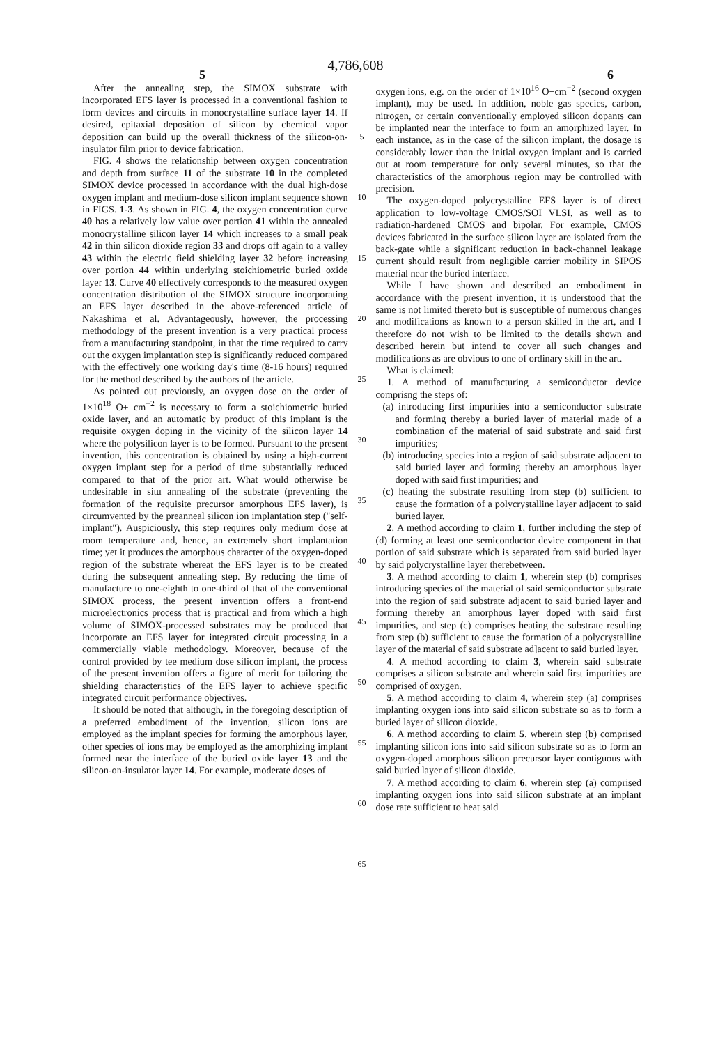4,786,608
5 6
After the annealing step, the SIMOX substrate with incorporated EFS layer is processed in a conventional fashion to form devices and circuits in monocrystalline surface layer 14. If desired, epitaxial deposition of silicon by chemical vapor deposition can build up the overall thickness of the silicon-on-insulator film prior to device fabrication.
FIG. 4 shows the relationship between oxygen concentration and depth from surface 11 of the substrate 10 in the completed SIMOX device processed in accordance with the dual high-dose oxygen implant and medium-dose silicon implant sequence shown in FIGS. 1-3. As shown in FIG. 4, the oxygen concentration curve 40 has a relatively low value over portion 41 within the annealed monocrystalline silicon layer 14 which increases to a small peak 42 in thin silicon dioxide region 33 and drops off again to a valley 43 within the electric field shielding layer 32 before increasing over portion 44 within underlying stoichiometric buried oxide layer 13. Curve 40 effectively corresponds to the measured oxygen concentration distribution of the SIMOX structure incorporating an EFS layer described in the above-referenced article of Nakashima et al. Advantageously, however, the processing methodology of the present invention is a very practical process from a manufacturing standpoint, in that the time required to carry out the oxygen implantation step is significantly reduced compared with the effectively one working day's time (8-16 hours) required for the method described by the authors of the article.
As pointed out previously, an oxygen dose on the order of 1×10<sup>18</sup> O+ cm<sup>−2</sup> is necessary to form a stoichiometric buried oxide layer, and an automatic by product of this implant is the requisite oxygen doping in the vicinity of the silicon layer 14 where the polysilicon layer is to be formed. Pursuant to the present invention, this concentration is obtained by using a high-current oxygen implant step for a period of time substantially reduced compared to that of the prior art. What would otherwise be undesirable in situ annealing of the substrate (preventing the formation of the requisite precursor amorphous EFS layer), is circumvented by the preanneal silicon ion implantation step ("self-implant"). Auspiciously, this step requires only medium dose at room temperature and, hence, an extremely short implantation time; yet it produces the amorphous character of the oxygen-doped region of the substrate whereat the EFS layer is to be created during the subsequent annealing step. By reducing the time of manufacture to one-eighth to one-third of that of the conventional SIMOX process, the present invention offers a front-end microelectronics process that is practical and from which a high volume of SIMOX-processed substrates may be produced that incorporate an EFS layer for integrated circuit processing in a commercially viable methodology. Moreover, because of the control provided by tee medium dose silicon implant, the process of the present invention offers a figure of merit for tailoring the shielding characteristics of the EFS layer to achieve specific integrated circuit performance objectives.
It should be noted that although, in the foregoing description of a preferred embodiment of the invention, silicon ions are employed as the implant species for forming the amorphous layer, other species of ions may be employed as the amorphizing implant formed near the interface of the buried oxide layer 13 and the silicon-on-insulator layer 14. For example, moderate doses of
5
10
15
20
25
30
35
40
45
50
55
60
65
oxygen ions, e.g. on the order of 1×10<sup>16</sup> O+cm<sup>−2</sup> (second oxygen implant), may be used. In addition, noble gas species, carbon, nitrogen, or certain conventionally employed silicon dopants can be implanted near the interface to form an amorphized layer. In each instance, as in the case of the silicon implant, the dosage is considerably lower than the initial oxygen implant and is carried out at room temperature for only several minutes, so that the characteristics of the amorphous region may be controlled with precision.
The oxygen-doped polycrystalline EFS layer is of direct application to low-voltage CMOS/SOI VLSI, as well as to radiation-hardened CMOS and bipolar. For example, CMOS devices fabricated in the surface silicon layer are isolated from the back-gate while a significant reduction in back-channel leakage current should result from negligible carrier mobility in SIPOS material near the buried interface.
While I have shown and described an embodiment in accordance with the present invention, it is understood that the same is not limited thereto but is susceptible of numerous changes and modifications as known to a person skilled in the art, and I therefore do not wish to be limited to the details shown and described herein but intend to cover all such changes and modifications as are obvious to one of ordinary skill in the art.
What is claimed:
1. A method of manufacturing a semiconductor device comprisng the steps of:
(a) introducing first impurities into a semiconductor substrate and forming thereby a buried layer of material made of a combination of the material of said substrate and said first impurities;
(b) introducing species into a region of said substrate adjacent to said buried layer and forming thereby an amorphous layer doped with said first impurities; and
(c) heating the substrate resulting from step (b) sufficient to cause the formation of a polycrystalline layer adjacent to said buried layer.
2. A method according to claim 1, further including the step of (d) forming at least one semiconductor device component in that portion of said substrate which is separated from said buried layer by said polycrystalline layer therebetween.
3. A method according to claim 1, wherein step (b) comprises introducing species of the material of said semiconductor substrate into the region of said substrate adjacent to said buried layer and forming thereby an amorphous layer doped with said first impurities, and step (c) comprises heating the substrate resulting from step (b) sufficient to cause the formation of a polycrystalline layer of the material of said substrate ad]acent to said buried layer.
4. A method according to claim 3, wherein said substrate comprises a silicon substrate and wherein said first impurities are comprised of oxygen.
5. A method according to claim 4, wherein step (a) comprises implanting oxygen ions into said silicon substrate so as to form a buried layer of silicon dioxide.
6. A method according to claim 5, wherein step (b) comprised implanting silicon ions into said silicon substrate so as to form an oxygen-doped amorphous silicon precursor layer contiguous with said buried layer of silicon dioxide.
7. A method according to claim 6, wherein step (a) comprised implanting oxygen ions into said silicon substrate at an implant dose rate sufficient to heat said